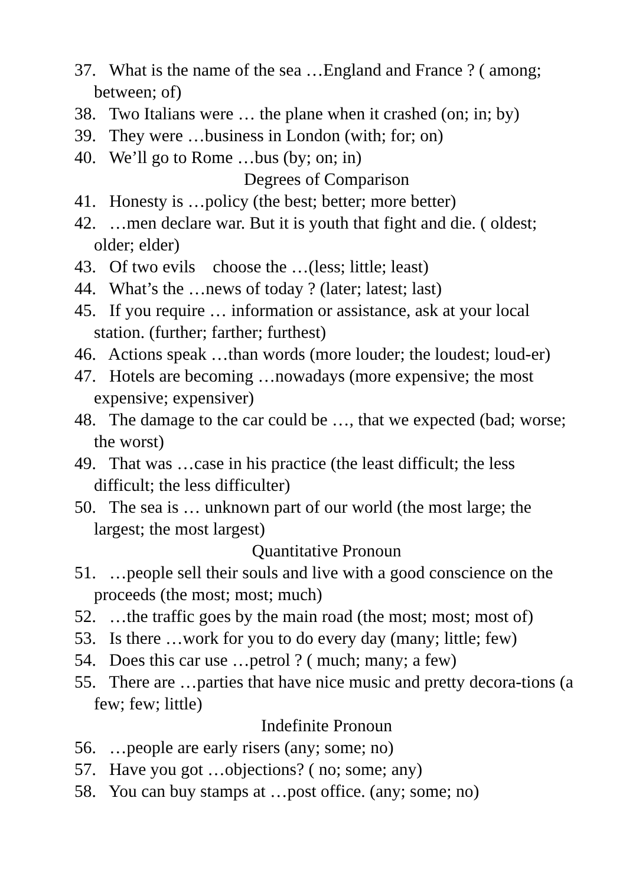37. What is the name of the sea …England and France ? ( among; between; of)
38. Two Italians were … the plane when it crashed (on; in; by)
39. They were …business in London (with; for; on)
40. We’ll go to Rome …bus (by; on; in)
Degrees of Comparison
41. Honesty is …policy (the best; better; more better)
42. …men declare war. But it is youth that fight and die. ( oldest; older; elder)
43. Of two evils choose the …(less; little; least)
44. What’s the …news of today ? (later; latest; last)
45. If you require … information or assistance, ask at your local station. (further; farther; furthest)
46. Actions speak …than words (more louder; the loudest; loud-er)
47. Hotels are becoming …nowadays (more expensive; the most expensive; expensiver)
48. The damage to the car could be …, that we expected (bad; worse; the worst)
49. That was …case in his practice (the least difficult; the less difficult; the less difficulter)
50. The sea is … unknown part of our world (the most large; the largest; the most largest)
Quantitative Pronoun
51. …people sell their souls and live with a good conscience on the proceeds (the most; most; much)
52. …the traffic goes by the main road (the most; most; most of)
53. Is there …work for you to do every day (many; little; few)
54. Does this car use …petrol ? ( much; many; a few)
55. There are …parties that have nice music and pretty decora-tions (a few; few; little)
Indefinite Pronoun
56. …people are early risers (any; some; no)
57. Have you got …objections? ( no; some; any)
58. You can buy stamps at …post office. (any; some; no)